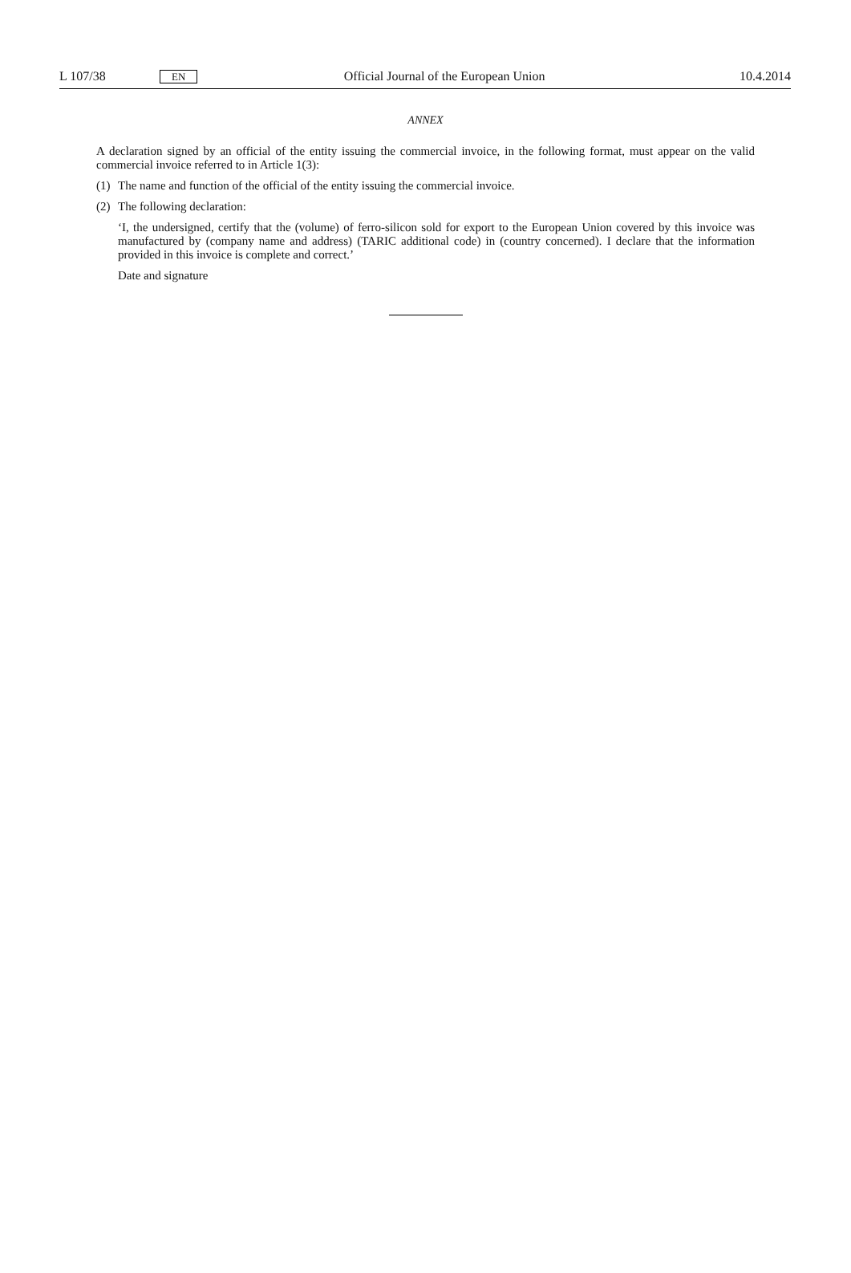L 107/38
EN
Official Journal of the European Union
10.4.2014
ANNEX
A declaration signed by an official of the entity issuing the commercial invoice, in the following format, must appear on the valid commercial invoice referred to in Article 1(3):
(1) The name and function of the official of the entity issuing the commercial invoice.
(2) The following declaration:
‘I, the undersigned, certify that the (volume) of ferro-silicon sold for export to the European Union covered by this invoice was manufactured by (company name and address) (TARIC additional code) in (country concerned). I declare that the information provided in this invoice is complete and correct.’
Date and signature